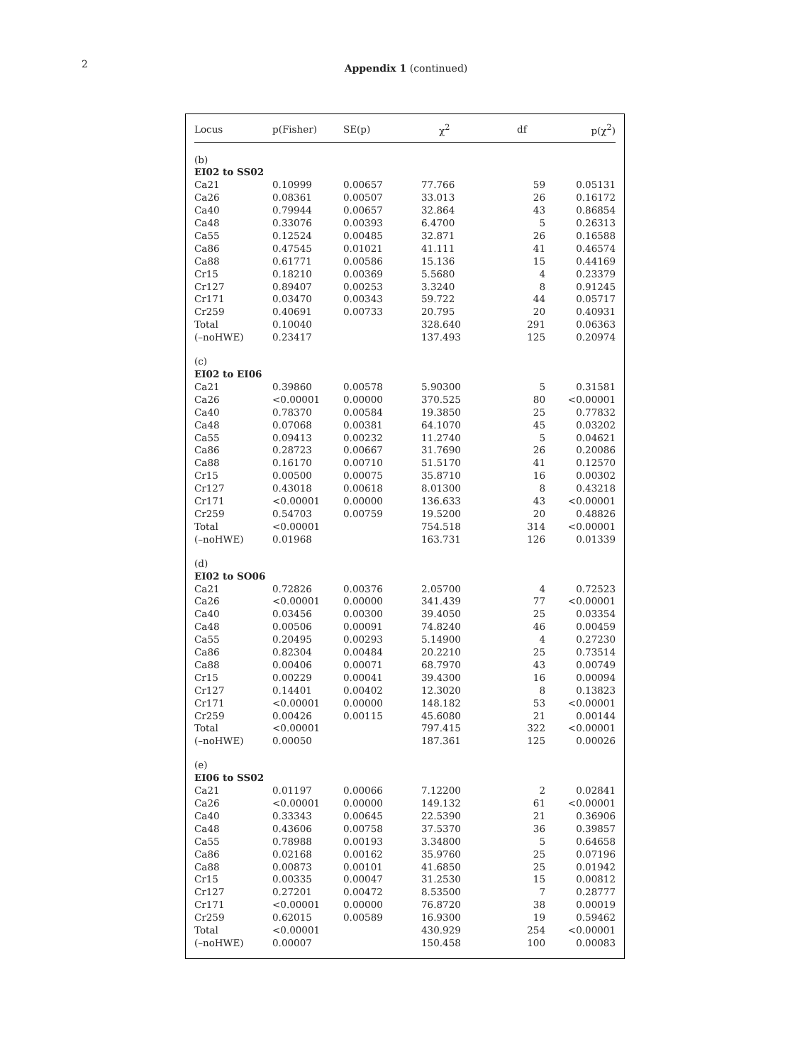2
Appendix 1 (continued)
| Locus | p(Fisher) | SE(p) | χ<sup>2</sup> | df | p(χ<sup>2</sup>) |
| --- | --- | --- | --- | --- | --- |
| (b) | | | | | |
| EI02 to SS02 | | | | | |
| Ca21 | 0.10999 | 0.00657 | 77.766 | 59 | 0.05131 |
| Ca26 | 0.08361 | 0.00507 | 33.013 | 26 | 0.16172 |
| Ca40 | 0.79944 | 0.00657 | 32.864 | 43 | 0.86854 |
| Ca48 | 0.33076 | 0.00393 | 6.4700 | 5 | 0.26313 |
| Ca55 | 0.12524 | 0.00485 | 32.871 | 26 | 0.16588 |
| Ca86 | 0.47545 | 0.01021 | 41.111 | 41 | 0.46574 |
| Ca88 | 0.61771 | 0.00586 | 15.136 | 15 | 0.44169 |
| Cr15 | 0.18210 | 0.00369 | 5.5680 | 4 | 0.23379 |
| Cr127 | 0.89407 | 0.00253 | 3.3240 | 8 | 0.91245 |
| Cr171 | 0.03470 | 0.00343 | 59.722 | 44 | 0.05717 |
| Cr259 | 0.40691 | 0.00733 | 20.795 | 20 | 0.40931 |
| Total | 0.10040 | | 328.640 | 291 | 0.06363 |
| (–noHWE) | 0.23417 | | 137.493 | 125 | 0.20974 |
| (c) | | | | | |
| EI02 to EI06 | | | | | |
| Ca21 | 0.39860 | 0.00578 | 5.90300 | 5 | 0.31581 |
| Ca26 | <0.00001 | 0.00000 | 370.525 | 80 | <0.00001 |
| Ca40 | 0.78370 | 0.00584 | 19.3850 | 25 | 0.77832 |
| Ca48 | 0.07068 | 0.00381 | 64.1070 | 45 | 0.03202 |
| Ca55 | 0.09413 | 0.00232 | 11.2740 | 5 | 0.04621 |
| Ca86 | 0.28723 | 0.00667 | 31.7690 | 26 | 0.20086 |
| Ca88 | 0.16170 | 0.00710 | 51.5170 | 41 | 0.12570 |
| Cr15 | 0.00500 | 0.00075 | 35.8710 | 16 | 0.00302 |
| Cr127 | 0.43018 | 0.00618 | 8.01300 | 8 | 0.43218 |
| Cr171 | <0.00001 | 0.00000 | 136.633 | 43 | <0.00001 |
| Cr259 | 0.54703 | 0.00759 | 19.5200 | 20 | 0.48826 |
| Total | <0.00001 | | 754.518 | 314 | <0.00001 |
| (–noHWE) | 0.01968 | | 163.731 | 126 | 0.01339 |
| (d) | | | | | |
| EI02 to SO06 | | | | | |
| Ca21 | 0.72826 | 0.00376 | 2.05700 | 4 | 0.72523 |
| Ca26 | <0.00001 | 0.00000 | 341.439 | 77 | <0.00001 |
| Ca40 | 0.03456 | 0.00300 | 39.4050 | 25 | 0.03354 |
| Ca48 | 0.00506 | 0.00091 | 74.8240 | 46 | 0.00459 |
| Ca55 | 0.20495 | 0.00293 | 5.14900 | 4 | 0.27230 |
| Ca86 | 0.82304 | 0.00484 | 20.2210 | 25 | 0.73514 |
| Ca88 | 0.00406 | 0.00071 | 68.7970 | 43 | 0.00749 |
| Cr15 | 0.00229 | 0.00041 | 39.4300 | 16 | 0.00094 |
| Cr127 | 0.14401 | 0.00402 | 12.3020 | 8 | 0.13823 |
| Cr171 | <0.00001 | 0.00000 | 148.182 | 53 | <0.00001 |
| Cr259 | 0.00426 | 0.00115 | 45.6080 | 21 | 0.00144 |
| Total | <0.00001 | | 797.415 | 322 | <0.00001 |
| (–noHWE) | 0.00050 | | 187.361 | 125 | 0.00026 |
| (e) | | | | | |
| EI06 to SS02 | | | | | |
| Ca21 | 0.01197 | 0.00066 | 7.12200 | 2 | 0.02841 |
| Ca26 | <0.00001 | 0.00000 | 149.132 | 61 | <0.00001 |
| Ca40 | 0.33343 | 0.00645 | 22.5390 | 21 | 0.36906 |
| Ca48 | 0.43606 | 0.00758 | 37.5370 | 36 | 0.39857 |
| Ca55 | 0.78988 | 0.00193 | 3.34800 | 5 | 0.64658 |
| Ca86 | 0.02168 | 0.00162 | 35.9760 | 25 | 0.07196 |
| Ca88 | 0.00873 | 0.00101 | 41.6850 | 25 | 0.01942 |
| Cr15 | 0.00335 | 0.00047 | 31.2530 | 15 | 0.00812 |
| Cr127 | 0.27201 | 0.00472 | 8.53500 | 7 | 0.28777 |
| Cr171 | <0.00001 | 0.00000 | 76.8720 | 38 | 0.00019 |
| Cr259 | 0.62015 | 0.00589 | 16.9300 | 19 | 0.59462 |
| Total | <0.00001 | | 430.929 | 254 | <0.00001 |
| (–noHWE) | 0.00007 | | 150.458 | 100 | 0.00083 |